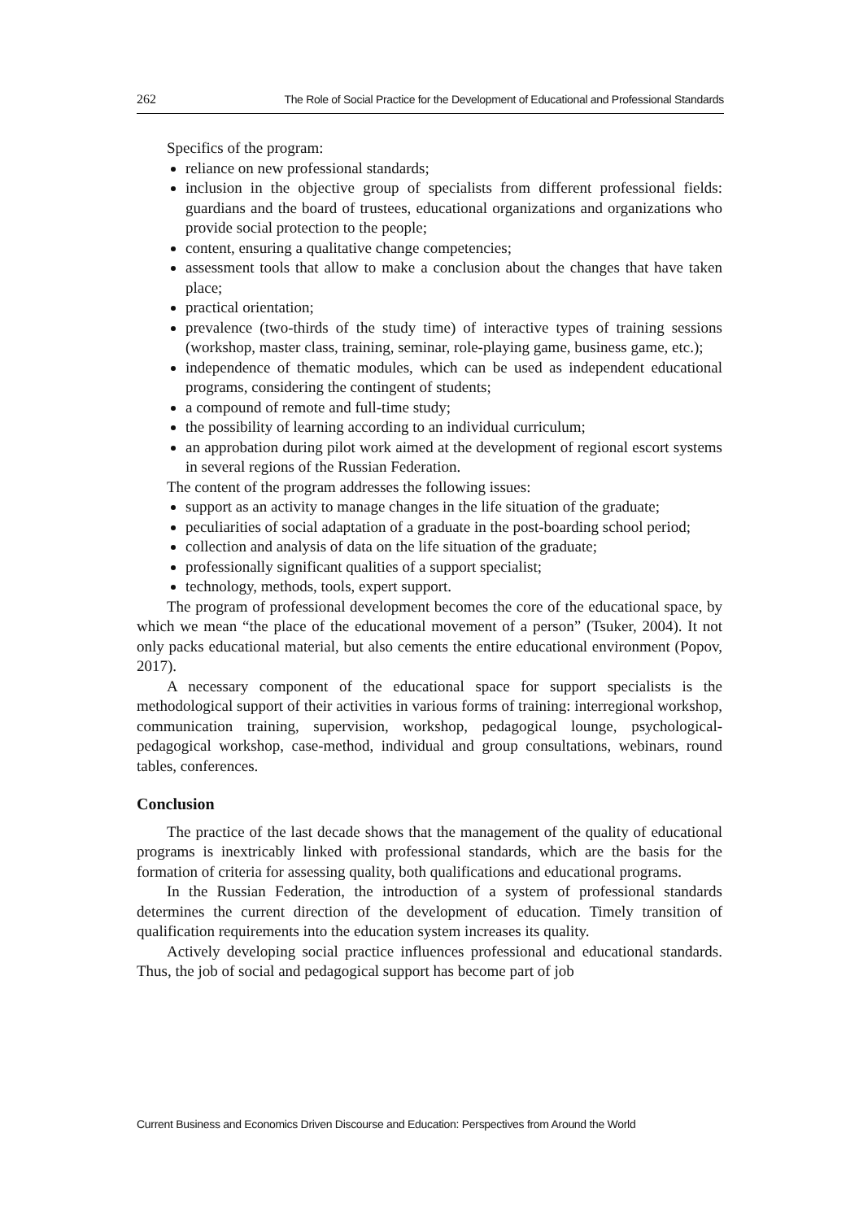262 The Role of Social Practice for the Development of Educational and Professional Standards
Specifics of the program:
reliance on new professional standards;
inclusion in the objective group of specialists from different professional fields: guardians and the board of trustees, educational organizations and organizations who provide social protection to the people;
content, ensuring a qualitative change competencies;
assessment tools that allow to make a conclusion about the changes that have taken place;
practical orientation;
prevalence (two-thirds of the study time) of interactive types of training sessions (workshop, master class, training, seminar, role-playing game, business game, etc.);
independence of thematic modules, which can be used as independent educational programs, considering the contingent of students;
a compound of remote and full-time study;
the possibility of learning according to an individual curriculum;
an approbation during pilot work aimed at the development of regional escort systems in several regions of the Russian Federation.
The content of the program addresses the following issues:
support as an activity to manage changes in the life situation of the graduate;
peculiarities of social adaptation of a graduate in the post-boarding school period;
collection and analysis of data on the life situation of the graduate;
professionally significant qualities of a support specialist;
technology, methods, tools, expert support.
The program of professional development becomes the core of the educational space, by which we mean “the place of the educational movement of a person” (Tsuker, 2004). It not only packs educational material, but also cements the entire educational environment (Popov, 2017).
A necessary component of the educational space for support specialists is the methodological support of their activities in various forms of training: interregional workshop, communication training, supervision, workshop, pedagogical lounge, psychological-pedagogical workshop, case-method, individual and group consultations, webinars, round tables, conferences.
Conclusion
The practice of the last decade shows that the management of the quality of educational programs is inextricably linked with professional standards, which are the basis for the formation of criteria for assessing quality, both qualifications and educational programs.
In the Russian Federation, the introduction of a system of professional standards determines the current direction of the development of education. Timely transition of qualification requirements into the education system increases its quality.
Actively developing social practice influences professional and educational standards. Thus, the job of social and pedagogical support has become part of job
Current Business and Economics Driven Discourse and Education: Perspectives from Around the World